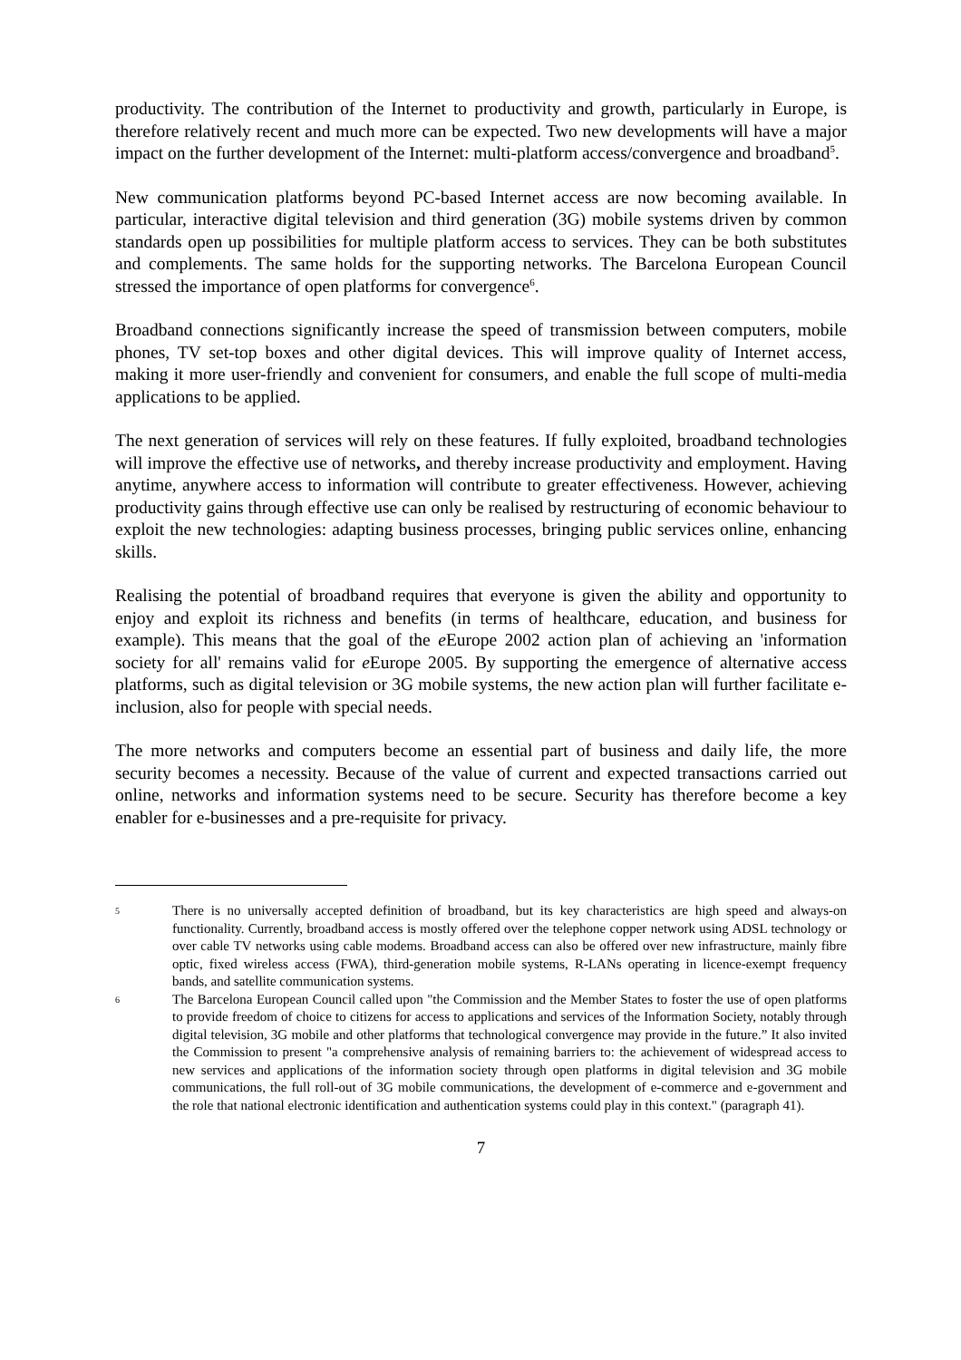productivity. The contribution of the Internet to productivity and growth, particularly in Europe, is therefore relatively recent and much more can be expected. Two new developments will have a major impact on the further development of the Internet: multi-platform access/convergence and broadband<sup>5</sup>.
New communication platforms beyond PC-based Internet access are now becoming available. In particular, interactive digital television and third generation (3G) mobile systems driven by common standards open up possibilities for multiple platform access to services. They can be both substitutes and complements. The same holds for the supporting networks. The Barcelona European Council stressed the importance of open platforms for convergence<sup>6</sup>.
Broadband connections significantly increase the speed of transmission between computers, mobile phones, TV set-top boxes and other digital devices. This will improve quality of Internet access, making it more user-friendly and convenient for consumers, and enable the full scope of multi-media applications to be applied.
The next generation of services will rely on these features. If fully exploited, broadband technologies will improve the effective use of networks, and thereby increase productivity and employment. Having anytime, anywhere access to information will contribute to greater effectiveness. However, achieving productivity gains through effective use can only be realised by restructuring of economic behaviour to exploit the new technologies: adapting business processes, bringing public services online, enhancing skills.
Realising the potential of broadband requires that everyone is given the ability and opportunity to enjoy and exploit its richness and benefits (in terms of healthcare, education, and business for example). This means that the goal of the e Europe 2002 action plan of achieving an 'information society for all' remains valid for e Europe 2005. By supporting the emergence of alternative access platforms, such as digital television or 3G mobile systems, the new action plan will further facilitate e-inclusion, also for people with special needs.
The more networks and computers become an essential part of business and daily life, the more security becomes a necessity. Because of the value of current and expected transactions carried out online, networks and information systems need to be secure. Security has therefore become a key enabler for e-businesses and a pre-requisite for privacy.
5 There is no universally accepted definition of broadband, but its key characteristics are high speed and always-on functionality. Currently, broadband access is mostly offered over the telephone copper network using ADSL technology or over cable TV networks using cable modems. Broadband access can also be offered over new infrastructure, mainly fibre optic, fixed wireless access (FWA), third-generation mobile systems, R-LANs operating in licence-exempt frequency bands, and satellite communication systems.
6 The Barcelona European Council called upon "the Commission and the Member States to foster the use of open platforms to provide freedom of choice to citizens for access to applications and services of the Information Society, notably through digital television, 3G mobile and other platforms that technological convergence may provide in the future.” It also invited the Commission to present "a comprehensive analysis of remaining barriers to: the achievement of widespread access to new services and applications of the information society through open platforms in digital television and 3G mobile communications, the full roll-out of 3G mobile communications, the development of e-commerce and e-government and the role that national electronic identification and authentication systems could play in this context." (paragraph 41).
7